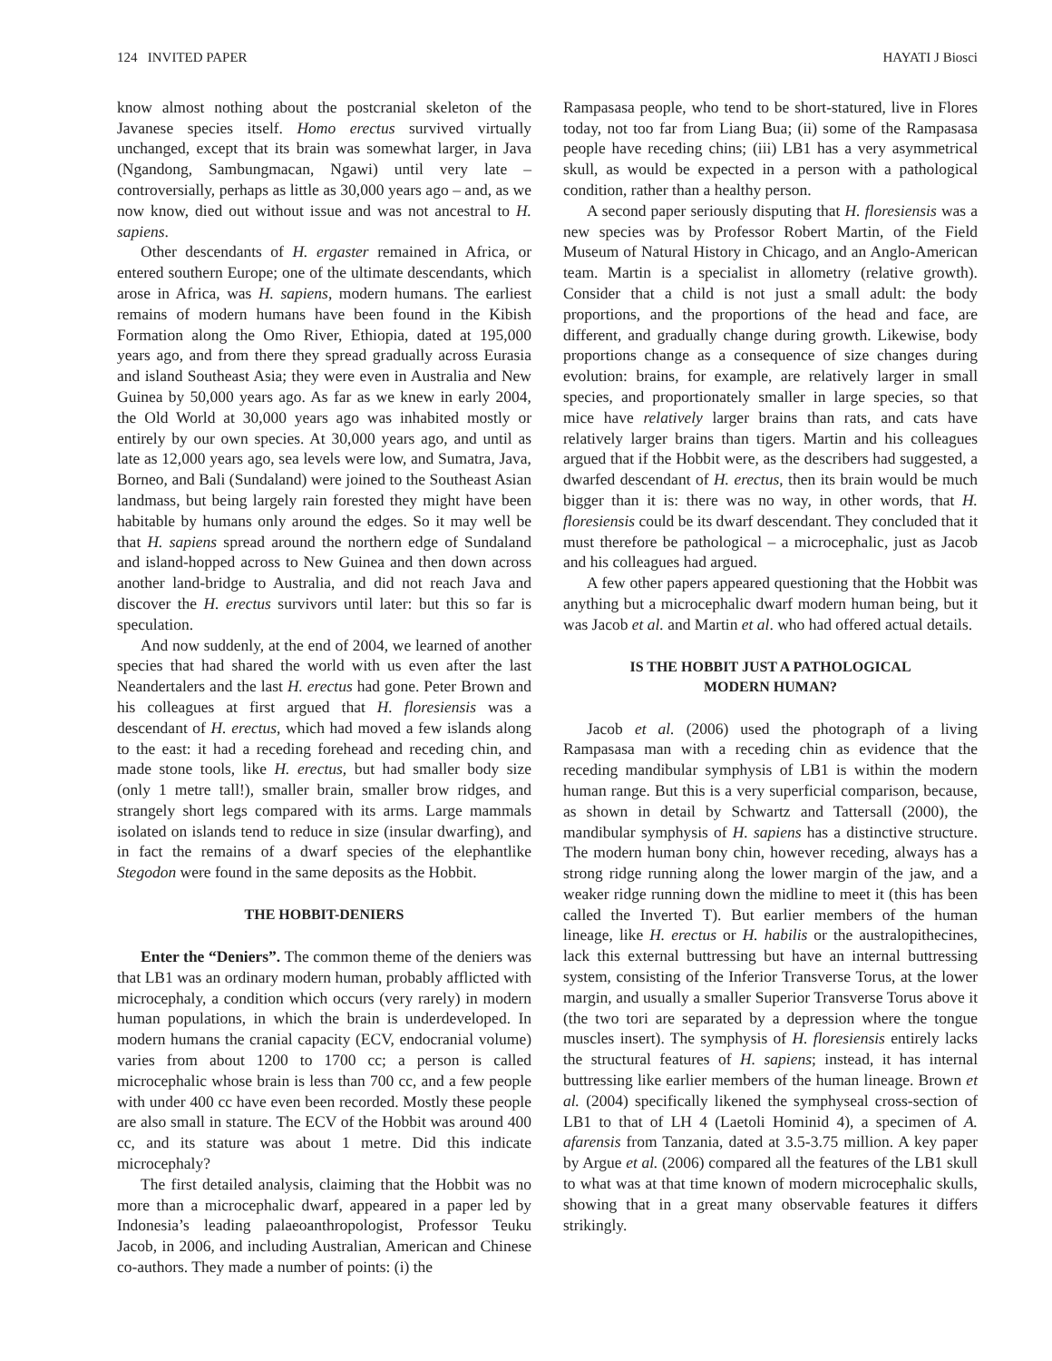124 INVITED PAPER HAYATI J Biosci
know almost nothing about the postcranial skeleton of the Javanese species itself. Homo erectus survived virtually unchanged, except that its brain was somewhat larger, in Java (Ngandong, Sambungmacan, Ngawi) until very late – controversially, perhaps as little as 30,000 years ago – and, as we now know, died out without issue and was not ancestral to H. sapiens.
Other descendants of H. ergaster remained in Africa, or entered southern Europe; one of the ultimate descendants, which arose in Africa, was H. sapiens, modern humans. The earliest remains of modern humans have been found in the Kibish Formation along the Omo River, Ethiopia, dated at 195,000 years ago, and from there they spread gradually across Eurasia and island Southeast Asia; they were even in Australia and New Guinea by 50,000 years ago. As far as we knew in early 2004, the Old World at 30,000 years ago was inhabited mostly or entirely by our own species. At 30,000 years ago, and until as late as 12,000 years ago, sea levels were low, and Sumatra, Java, Borneo, and Bali (Sundaland) were joined to the Southeast Asian landmass, but being largely rain forested they might have been habitable by humans only around the edges. So it may well be that H. sapiens spread around the northern edge of Sundaland and island-hopped across to New Guinea and then down across another land-bridge to Australia, and did not reach Java and discover the H. erectus survivors until later: but this so far is speculation.
And now suddenly, at the end of 2004, we learned of another species that had shared the world with us even after the last Neandertalers and the last H. erectus had gone. Peter Brown and his colleagues at first argued that H. floresiensis was a descendant of H. erectus, which had moved a few islands along to the east: it had a receding forehead and receding chin, and made stone tools, like H. erectus, but had smaller body size (only 1 metre tall!), smaller brain, smaller brow ridges, and strangely short legs compared with its arms. Large mammals isolated on islands tend to reduce in size (insular dwarfing), and in fact the remains of a dwarf species of the elephantlike Stegodon were found in the same deposits as the Hobbit.
THE HOBBIT-DENIERS
Enter the “Deniers”. The common theme of the deniers was that LB1 was an ordinary modern human, probably afflicted with microcephaly, a condition which occurs (very rarely) in modern human populations, in which the brain is underdeveloped. In modern humans the cranial capacity (ECV, endocranial volume) varies from about 1200 to 1700 cc; a person is called microcephalic whose brain is less than 700 cc, and a few people with under 400 cc have even been recorded. Mostly these people are also small in stature. The ECV of the Hobbit was around 400 cc, and its stature was about 1 metre. Did this indicate microcephaly?
The first detailed analysis, claiming that the Hobbit was no more than a microcephalic dwarf, appeared in a paper led by Indonesia’s leading palaeoanthropologist, Professor Teuku Jacob, in 2006, and including Australian, American and Chinese co-authors. They made a number of points: (i) the
Rampasasa people, who tend to be short-statured, live in Flores today, not too far from Liang Bua; (ii) some of the Rampasasa people have receding chins; (iii) LB1 has a very asymmetrical skull, as would be expected in a person with a pathological condition, rather than a healthy person.
A second paper seriously disputing that H. floresiensis was a new species was by Professor Robert Martin, of the Field Museum of Natural History in Chicago, and an Anglo-American team. Martin is a specialist in allometry (relative growth). Consider that a child is not just a small adult: the body proportions, and the proportions of the head and face, are different, and gradually change during growth. Likewise, body proportions change as a consequence of size changes during evolution: brains, for example, are relatively larger in small species, and proportionately smaller in large species, so that mice have relatively larger brains than rats, and cats have relatively larger brains than tigers. Martin and his colleagues argued that if the Hobbit were, as the describers had suggested, a dwarfed descendant of H. erectus, then its brain would be much bigger than it is: there was no way, in other words, that H. floresiensis could be its dwarf descendant. They concluded that it must therefore be pathological – a microcephalic, just as Jacob and his colleagues had argued.
A few other papers appeared questioning that the Hobbit was anything but a microcephalic dwarf modern human being, but it was Jacob et al. and Martin et al. who had offered actual details.
IS THE HOBBIT JUST A PATHOLOGICAL
MODERN HUMAN?
Jacob et al. (2006) used the photograph of a living Rampasasa man with a receding chin as evidence that the receding mandibular symphysis of LB1 is within the modern human range. But this is a very superficial comparison, because, as shown in detail by Schwartz and Tattersall (2000), the mandibular symphysis of H. sapiens has a distinctive structure. The modern human bony chin, however receding, always has a strong ridge running along the lower margin of the jaw, and a weaker ridge running down the midline to meet it (this has been called the Inverted T). But earlier members of the human lineage, like H. erectus or H. habilis or the australopithecines, lack this external buttressing but have an internal buttressing system, consisting of the Inferior Transverse Torus, at the lower margin, and usually a smaller Superior Transverse Torus above it (the two tori are separated by a depression where the tongue muscles insert). The symphysis of H. floresiensis entirely lacks the structural features of H. sapiens; instead, it has internal buttressing like earlier members of the human lineage. Brown et al. (2004) specifically likened the symphyseal cross-section of LB1 to that of LH 4 (Laetoli Hominid 4), a specimen of A. afarensis from Tanzania, dated at 3.5-3.75 million. A key paper by Argue et al. (2006) compared all the features of the LB1 skull to what was at that time known of modern microcephalic skulls, showing that in a great many observable features it differs strikingly.